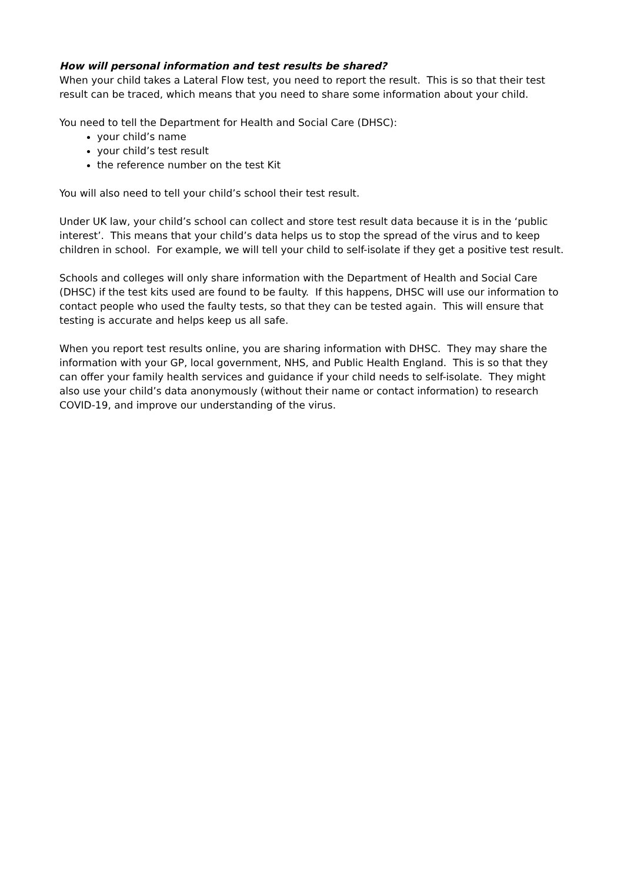How will personal information and test results be shared?
When your child takes a Lateral Flow test, you need to report the result. This is so that their test result can be traced, which means that you need to share some information about your child.
You need to tell the Department for Health and Social Care (DHSC):
your child’s name
your child’s test result
the reference number on the test Kit
You will also need to tell your child’s school their test result.
Under UK law, your child’s school can collect and store test result data because it is in the ‘public interest’. This means that your child’s data helps us to stop the spread of the virus and to keep children in school. For example, we will tell your child to self-isolate if they get a positive test result.
Schools and colleges will only share information with the Department of Health and Social Care (DHSC) if the test kits used are found to be faulty. If this happens, DHSC will use our information to contact people who used the faulty tests, so that they can be tested again. This will ensure that testing is accurate and helps keep us all safe.
When you report test results online, you are sharing information with DHSC. They may share the information with your GP, local government, NHS, and Public Health England. This is so that they can offer your family health services and guidance if your child needs to self-isolate. They might also use your child’s data anonymously (without their name or contact information) to research COVID-19, and improve our understanding of the virus.